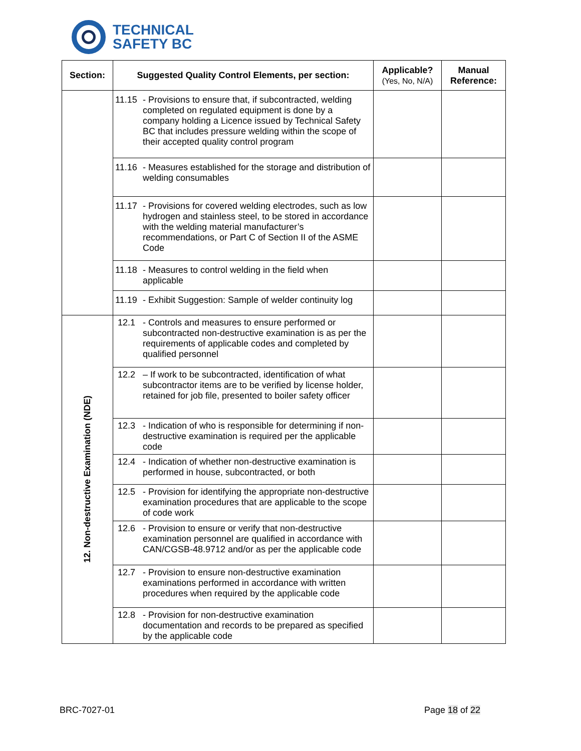TECHNICAL
SAFETY BC
| Section: | Suggested Quality Control Elements, per section: | Applicable? (Yes, No, N/A) | Manual Reference: |
| --- | --- | --- | --- |
| | 11.15 - Provisions to ensure that, if subcontracted, welding completed on regulated equipment is done by a company holding a Licence issued by Technical Safety BC that includes pressure welding within the scope of their accepted quality control program | | |
| | 11.16 - Measures established for the storage and distribution of welding consumables | | |
| | 11.17 - Provisions for covered welding electrodes, such as low hydrogen and stainless steel, to be stored in accordance with the welding material manufacturer’s recommendations, or Part C of Section II of the ASME Code | | |
| | 11.18 - Measures to control welding in the field when applicable | | |
| | 11.19 - Exhibit Suggestion: Sample of welder continuity log | | |
| 12. Non-destructive Examination (NDE) | 12.1 - Controls and measures to ensure performed or subcontracted non-destructive examination is as per the requirements of applicable codes and completed by qualified personnel | | |
| | 12.2 – If work to be subcontracted, identification of what subcontractor items are to be verified by license holder, retained for job file, presented to boiler safety officer | | |
| | 12.3 - Indication of who is responsible for determining if non-destructive examination is required per the applicable code | | |
| | 12.4 - Indication of whether non-destructive examination is performed in house, subcontracted, or both | | |
| | 12.5 - Provision for identifying the appropriate non-destructive examination procedures that are applicable to the scope of code work | | |
| | 12.6 - Provision to ensure or verify that non-destructive examination personnel are qualified in accordance with CAN/CGSB-48.9712 and/or as per the applicable code | | |
| | 12.7 - Provision to ensure non-destructive examination examinations performed in accordance with written procedures when required by the applicable code | | |
| | 12.8 - Provision for non-destructive examination documentation and records to be prepared as specified by the applicable code | | |
BRC-7027-01 Page 18 of 22